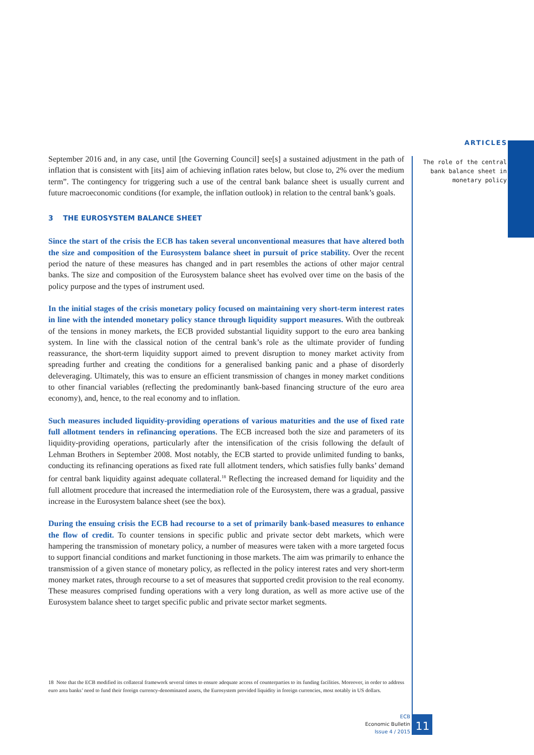ARTICLES
The role of the central bank balance sheet in monetary policy
September 2016 and, in any case, until [the Governing Council] see[s] a sustained adjustment in the path of inflation that is consistent with [its] aim of achieving inflation rates below, but close to, 2% over the medium term”. The contingency for triggering such a use of the central bank balance sheet is usually current and future macroeconomic conditions (for example, the inflation outlook) in relation to the central bank’s goals.
3 THE EUROSYSTEM BALANCE SHEET
Since the start of the crisis the ECB has taken several unconventional measures that have altered both the size and composition of the Eurosystem balance sheet in pursuit of price stability. Over the recent period the nature of these measures has changed and in part resembles the actions of other major central banks. The size and composition of the Eurosystem balance sheet has evolved over time on the basis of the policy purpose and the types of instrument used.
In the initial stages of the crisis monetary policy focused on maintaining very short-term interest rates in line with the intended monetary policy stance through liquidity support measures. With the outbreak of the tensions in money markets, the ECB provided substantial liquidity support to the euro area banking system. In line with the classical notion of the central bank’s role as the ultimate provider of funding reassurance, the short-term liquidity support aimed to prevent disruption to money market activity from spreading further and creating the conditions for a generalised banking panic and a phase of disorderly deleveraging. Ultimately, this was to ensure an efficient transmission of changes in money market conditions to other financial variables (reflecting the predominantly bank-based financing structure of the euro area economy), and, hence, to the real economy and to inflation.
Such measures included liquidity-providing operations of various maturities and the use of fixed rate full allotment tenders in refinancing operations. The ECB increased both the size and parameters of its liquidity-providing operations, particularly after the intensification of the crisis following the default of Lehman Brothers in September 2008. Most notably, the ECB started to provide unlimited funding to banks, conducting its refinancing operations as fixed rate full allotment tenders, which satisfies fully banks’ demand for central bank liquidity against adequate collateral.<sup>18</sup> Reflecting the increased demand for liquidity and the full allotment procedure that increased the intermediation role of the Eurosystem, there was a gradual, passive increase in the Eurosystem balance sheet (see the box).
During the ensuing crisis the ECB had recourse to a set of primarily bank-based measures to enhance the flow of credit. To counter tensions in specific public and private sector debt markets, which were hampering the transmission of monetary policy, a number of measures were taken with a more targeted focus to support financial conditions and market functioning in those markets. The aim was primarily to enhance the transmission of a given stance of monetary policy, as reflected in the policy interest rates and very short-term money market rates, through recourse to a set of measures that supported credit provision to the real economy. These measures comprised funding operations with a very long duration, as well as more active use of the Eurosystem balance sheet to target specific public and private sector market segments.
18 Note that the ECB modified its collateral framework several times to ensure adequate access of counterparties to its funding facilities. Moreover, in order to address euro area banks’ need to fund their foreign currency-denominated assets, the Eurosystem provided liquidity in foreign currencies, most notably in US dollars.
ECB
Economic Bulletin
Issue 4 / 2015
11